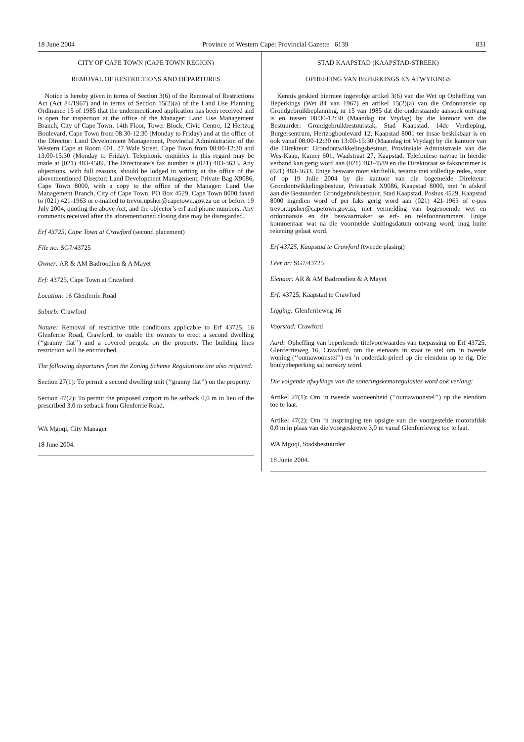18 June 2004 Province of Western Cape: Provincial Gazette 6139 831
CITY OF CAPE TOWN (CAPE TOWN REGION)
REMOVAL OF RESTRICTIONS AND DEPARTURES
Notice is hereby given in terms of Section 3(6) of the Removal of Restrictions Act (Act 84/1967) and in terms of Section 15(2)(a) of the Land Use Planning Ordinance 15 of 1985 that the undermentioned application has been received and is open for inspection at the office of the Manager: Land Use Management Branch, City of Cape Town, 14th Floor, Tower Block, Civic Centre, 12 Hertzog Boulevard, Cape Town from 08:30-12:30 (Monday to Friday) and at the office of the Director: Land Development Management, Provincial Administration of the Western Cape at Room 601, 27 Wale Street, Cape Town from 08:00-12:30 and 13:00-15:30 (Monday to Friday). Telephonic enquiries in this regard may be made at (021) 483-4589. The Directorate’s fax number is (021) 483-3633. Any objections, with full reasons, should be lodged in writing at the office of the abovementioned Director: Land Development Management, Private Bag X9086, Cape Town 8000, with a copy to the office of the Manager: Land Use Management Branch, City of Cape Town, PO Box 4529, Cape Town 8000 faxed to (021) 421-1963 or e-mailed to trevor.upsher@capetown.gov.za on or before 19 July 2004, quoting the above Act, and the objector’s erf and phone numbers. Any comments received after the aforementioned closing date may be disregarded.
Erf 43725, Cape Town at Crawford (second placement)
File no: SG7/43725
Owner: AR & AM Badroodien & A Mayet
Erf: 43725, Cape Town at Crawford
Location: 16 Glenferrie Road
Suburb: Crawford
Nature: Removal of restrictive title conditions applicable to Erf 43725, 16 Glenferrie Road, Crawford, to enable the owners to erect a second dwelling (‘‘granny flat’’) and a covered pergola on the property. The building lines restriction will be encroached.
The following departures from the Zoning Scheme Regulations are also required:
Section 27(1): To permit a second dwelling unit (‘‘granny flat’’) on the property.
Section 47(2): To permit the proposed carport to be setback 0,0 m in lieu of the prescribed 3,0 m setback from Glenferrie Road.
WA Mgoqi, City Manager
18 June 2004.
STAD KAAPSTAD (KAAPSTAD-STREEK)
OPHEFFING VAN BEPERKINGS EN AFWYKINGS
Kennis geskied hiermee ingevolge artikel 3(6) van die Wet op Opheffing van Beperkings (Wet 84 van 1967) en artikel 15(2)(a) van die Ordonnansie op Grondgebruikbeplanning, nr 15 van 1985 dat die onderstaande aansoek ontvang is en tussen 08:30-12:30 (Maandag tot Vrydag) by die kantoor van die Bestuurder: Grondgebruikbestuurstak, Stad Kaapstad, 14de Verdieping, Burgersentrum, Hertzogboulevard 12, Kaapstad 8001 ter insae beskikbaar is en ook vanaf 08:00-12:30 en 13:00-15:30 (Maandag tot Vrydag) by die kantoor van die Direkteur: Grondontwikkelingsbestuur, Provinsiale Administrasie van die Wes-Kaap, Kamer 601, Waalstraat 27, Kaapstad. Telefoniese navrae in hierdie verband kan gerig word aan (021) 483-4589 en die Direktoraat se faksnommer is (021) 483-3633. Enige besware moet skriftelik, tesame met volledige redes, voor of op 19 Julie 2004 by die kantoor van die bogemelde Direkteur: Grondontwikkelingsbestuur, Privaatsak X9086, Kaapstad 8000, met ’n afskrif aan die Bestuurder: Grondgebruikbestuur, Stad Kaapstad, Posbus 4529, Kaapstad 8000 ingedien word of per faks gerig word aan (021) 421-1963 of e-pos trevor.upsher@capetown.gov.za, met vermelding van bogenoemde wet en ordonnansie en die beswaarmaker se erf- en telefoonnommers. Enige kommentaar wat na die voormelde sluitingsdatum ontvang word, mag buite rekening gelaat word.
Erf 43725, Kaapstad te Crawford (tweede plasing)
Lêer nr: SG7/43725
Eienaar: AR & AM Badroodien & A Mayet
Erf: 43725, Kaapstad te Crawford
Ligging: Glenferrieweg 16
Voorstad: Crawford
Aard: Opheffing van beperkende titelvoorwaardes van toepassing op Erf 43725, Glenferrieweg 16, Crawford, om die eienaars in staat te stel om ’n tweede woning (‘‘oumawoonstel’’) en ’n onderdak-prieel op die eiendom op te rig. Die boulynbeperking sal oorskry word.
Die volgende afwykings van die soneringskemaregulasies word ook verlang:
Artikel 27(1): Om ’n tweede wooneenheid (‘‘oumawoonstel’’) op die eiendom toe te laat.
Artikel 47(2): Om ’n inspringing ten opsigte van die voorgestelde motorafdak 0,0 m in plaas van die voorgeskrewe 3,0 m vanaf Glenferrieweg toe te laat.
WA Mgoqi, Stadsbestuurder
18 Junie 2004.